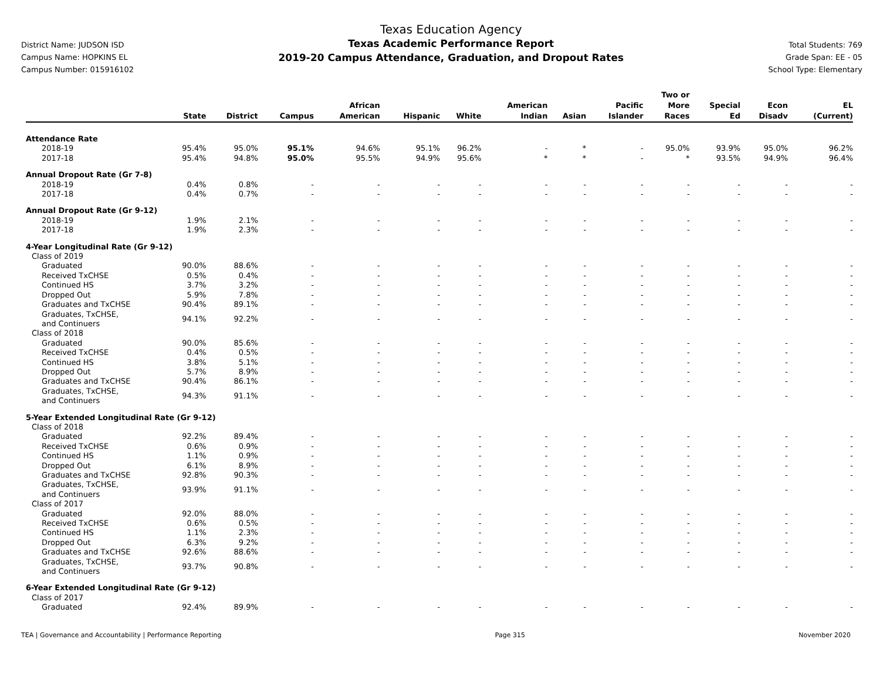District Name: JUDSON ISD
Campus Name: HOPKINS EL
Campus Number: 015916102
Texas Education Agency
Texas Academic Performance Report
2019-20 Campus Attendance, Graduation, and Dropout Rates
Total Students: 769
Grade Span: EE - 05
School Type: Elementary
| | State | District | Campus | African American | Hispanic | White | American Indian | Asian | Pacific Islander | Two or More Races | Special Ed | Econ Disadv | EL (Current) |
| --- | --- | --- | --- | --- | --- | --- | --- | --- | --- | --- | --- | --- | --- |
| Attendance Rate | | | | | | | | | | | | | |
| 2018-19 | 95.4% | 95.0% | 95.1% | 94.6% | 95.1% | 96.2% | - | * | - | 95.0% | 93.9% | 95.0% | 96.2% |
| 2017-18 | 95.4% | 94.8% | 95.0% | 95.5% | 94.9% | 95.6% | * | * | - | * | 93.5% | 94.9% | 96.4% |
| Annual Dropout Rate (Gr 7-8) | | | | | | | | | | | | | |
| 2018-19 | 0.4% | 0.8% | - | - | - | - | - | - | - | - | - | - | - |
| 2017-18 | 0.4% | 0.7% | - | - | - | - | - | - | - | - | - | - | - |
| Annual Dropout Rate (Gr 9-12) | | | | | | | | | | | | | |
| 2018-19 | 1.9% | 2.1% | - | - | - | - | - | - | - | - | - | - | - |
| 2017-18 | 1.9% | 2.3% | - | - | - | - | - | - | - | - | - | - | - |
| 4-Year Longitudinal Rate (Gr 9-12) | | | | | | | | | | | | | |
| Class of 2019 | | | | | | | | | | | | | |
| Graduated | 90.0% | 88.6% | - | - | - | - | - | - | - | - | - | - | - |
| Received TxCHSE | 0.5% | 0.4% | - | - | - | - | - | - | - | - | - | - | - |
| Continued HS | 3.7% | 3.2% | - | - | - | - | - | - | - | - | - | - | - |
| Dropped Out | 5.9% | 7.8% | - | - | - | - | - | - | - | - | - | - | - |
| Graduates and TxCHSE | 90.4% | 89.1% | - | - | - | - | - | - | - | - | - | - | - |
| Graduates, TxCHSE, and Continuers | 94.1% | 92.2% | - | - | - | - | - | - | - | - | - | - | - |
| Class of 2018 | | | | | | | | | | | | | |
| Graduated | 90.0% | 85.6% | - | - | - | - | - | - | - | - | - | - | - |
| Received TxCHSE | 0.4% | 0.5% | - | - | - | - | - | - | - | - | - | - | - |
| Continued HS | 3.8% | 5.1% | - | - | - | - | - | - | - | - | - | - | - |
| Dropped Out | 5.7% | 8.9% | - | - | - | - | - | - | - | - | - | - | - |
| Graduates and TxCHSE | 90.4% | 86.1% | - | - | - | - | - | - | - | - | - | - | - |
| Graduates, TxCHSE, and Continuers | 94.3% | 91.1% | - | - | - | - | - | - | - | - | - | - | - |
| 5-Year Extended Longitudinal Rate (Gr 9-12) | | | | | | | | | | | | | |
| Class of 2018 | | | | | | | | | | | | | |
| Graduated | 92.2% | 89.4% | - | - | - | - | - | - | - | - | - | - | - |
| Received TxCHSE | 0.6% | 0.9% | - | - | - | - | - | - | - | - | - | - | - |
| Continued HS | 1.1% | 0.9% | - | - | - | - | - | - | - | - | - | - | - |
| Dropped Out | 6.1% | 8.9% | - | - | - | - | - | - | - | - | - | - | - |
| Graduates and TxCHSE | 92.8% | 90.3% | - | - | - | - | - | - | - | - | - | - | - |
| Graduates, TxCHSE, and Continuers | 93.9% | 91.1% | - | - | - | - | - | - | - | - | - | - | - |
| Class of 2017 | | | | | | | | | | | | | |
| Graduated | 92.0% | 88.0% | - | - | - | - | - | - | - | - | - | - | - |
| Received TxCHSE | 0.6% | 0.5% | - | - | - | - | - | - | - | - | - | - | - |
| Continued HS | 1.1% | 2.3% | - | - | - | - | - | - | - | - | - | - | - |
| Dropped Out | 6.3% | 9.2% | - | - | - | - | - | - | - | - | - | - | - |
| Graduates and TxCHSE | 92.6% | 88.6% | - | - | - | - | - | - | - | - | - | - | - |
| Graduates, TxCHSE, and Continuers | 93.7% | 90.8% | - | - | - | - | - | - | - | - | - | - | - |
| 6-Year Extended Longitudinal Rate (Gr 9-12) | | | | | | | | | | | | | |
| Class of 2017 | | | | | | | | | | | | | |
| Graduated | 92.4% | 89.9% | - | - | - | - | - | - | - | - | - | - | - |
TEA | Governance and Accountability | Performance Reporting Page 315 November 2020